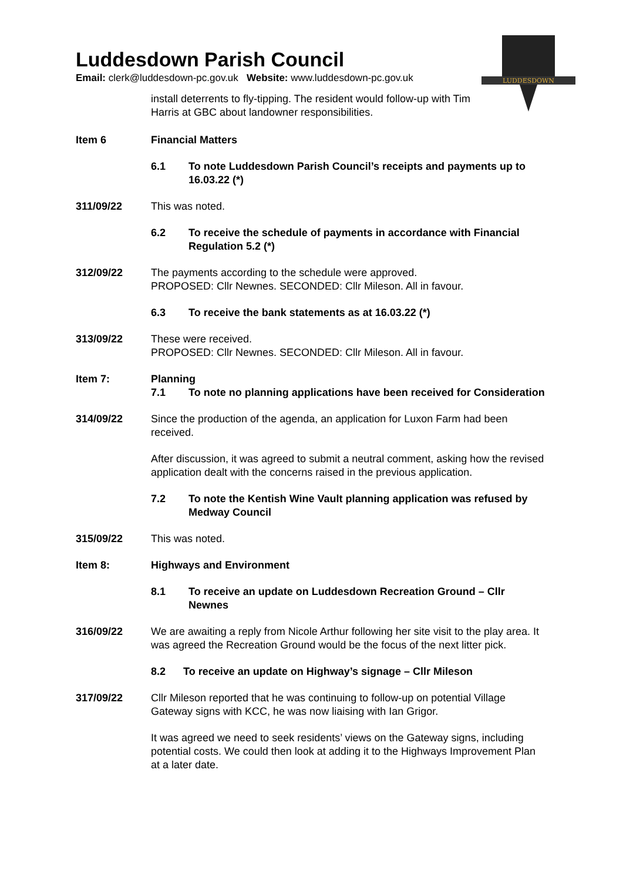Luddesdown Parish Council
Email: clerk@luddesdown-pc.gov.uk Website: www.luddesdown-pc.gov.uk
LUDDESDOWN
install deterrents to fly-tipping. The resident would follow-up with Tim
Harris at GBC about landowner responsibilities.
Item 6 Financial Matters
6.1 To note Luddesdown Parish Council’s receipts and payments up to 16.03.22 (*)
311/09/22 This was noted.
6.2 To receive the schedule of payments in accordance with Financial Regulation 5.2 (*)
312/09/22 The payments according to the schedule were approved.
PROPOSED: Cllr Newnes. SECONDED: Cllr Mileson. All in favour.
6.3 To receive the bank statements as at 16.03.22 (*)
313/09/22 These were received.
PROPOSED: Cllr Newnes. SECONDED: Cllr Mileson. All in favour.
Item 7: Planning
7.1 To note no planning applications have been received for Consideration
314/09/22 Since the production of the agenda, an application for Luxon Farm had been received.
After discussion, it was agreed to submit a neutral comment, asking how the revised application dealt with the concerns raised in the previous application.
7.2 To note the Kentish Wine Vault planning application was refused by Medway Council
315/09/22 This was noted.
Item 8: Highways and Environment
8.1 To receive an update on Luddesdown Recreation Ground – Cllr Newnes
316/09/22 We are awaiting a reply from Nicole Arthur following her site visit to the play area. It was agreed the Recreation Ground would be the focus of the next litter pick.
8.2 To receive an update on Highway’s signage – Cllr Mileson
317/09/22 Cllr Mileson reported that he was continuing to follow-up on potential Village Gateway signs with KCC, he was now liaising with Ian Grigor.
It was agreed we need to seek residents’ views on the Gateway signs, including potential costs. We could then look at adding it to the Highways Improvement Plan at a later date.